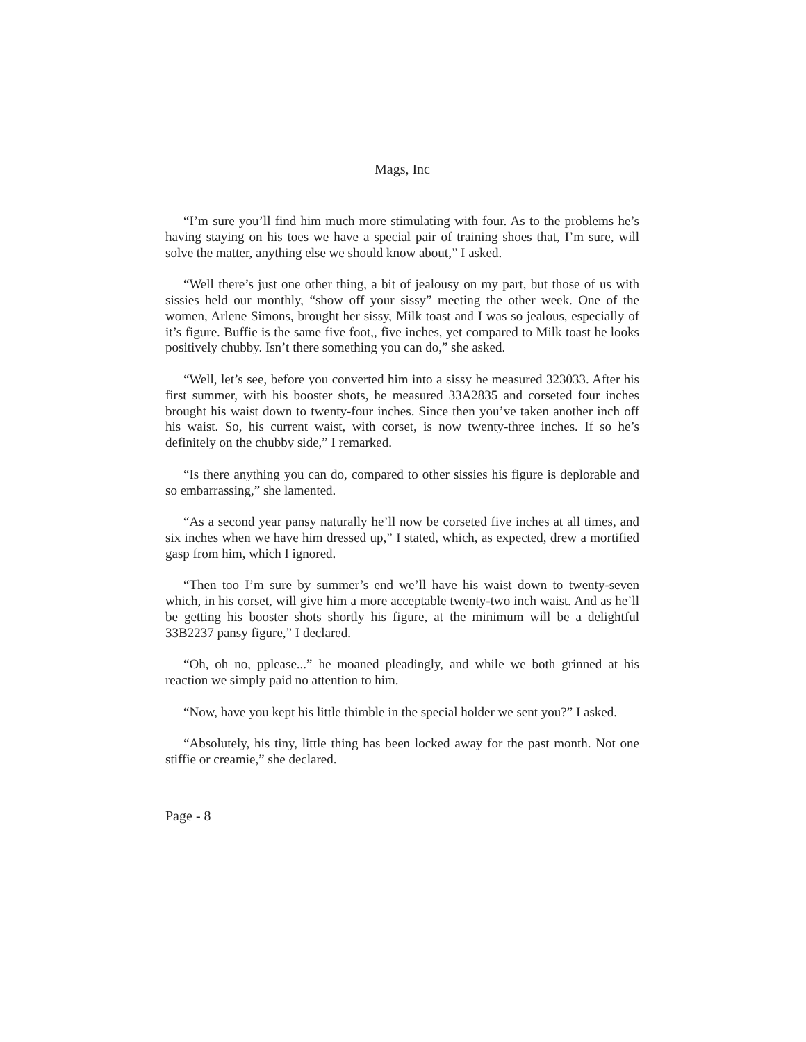Mags, Inc
“I’m sure you’ll find him much more stimulating with four. As to the problems he’s having staying on his toes we have a special pair of training shoes that, I’m sure, will solve the matter, anything else we should know about,” I asked.
“Well there’s just one other thing, a bit of jealousy on my part, but those of us with sissies held our monthly, “show off your sissy” meeting the other week. One of the women, Arlene Simons, brought her sissy, Milk toast and I was so jealous, especially of it’s figure. Buffie is the same five foot,, five inches, yet compared to Milk toast he looks positively chubby. Isn’t there something you can do,” she asked.
“Well, let’s see, before you converted him into a sissy he measured 323033. After his first summer, with his booster shots, he measured 33A2835 and corseted four inches brought his waist down to twenty-four inches. Since then you’ve taken another inch off his waist. So, his current waist, with corset, is now twenty-three inches. If so he’s definitely on the chubby side,” I remarked.
“Is there anything you can do, compared to other sissies his figure is deplorable and so embarrassing,” she lamented.
“As a second year pansy naturally he’ll now be corseted five inches at all times, and six inches when we have him dressed up,” I stated, which, as expected, drew a mortified gasp from him, which I ignored.
“Then too I’m sure by summer’s end we’ll have his waist down to twenty-seven which, in his corset, will give him a more acceptable twenty-two inch waist. And as he’ll be getting his booster shots shortly his figure, at the minimum will be a delightful 33B2237 pansy figure,” I declared.
“Oh, oh no, pplease...” he moaned pleadingly, and while we both grinned at his reaction we simply paid no attention to him.
“Now, have you kept his little thimble in the special holder we sent you?” I asked.
“Absolutely, his tiny, little thing has been locked away for the past month. Not one stiffie or creamie,” she declared.
Page - 8